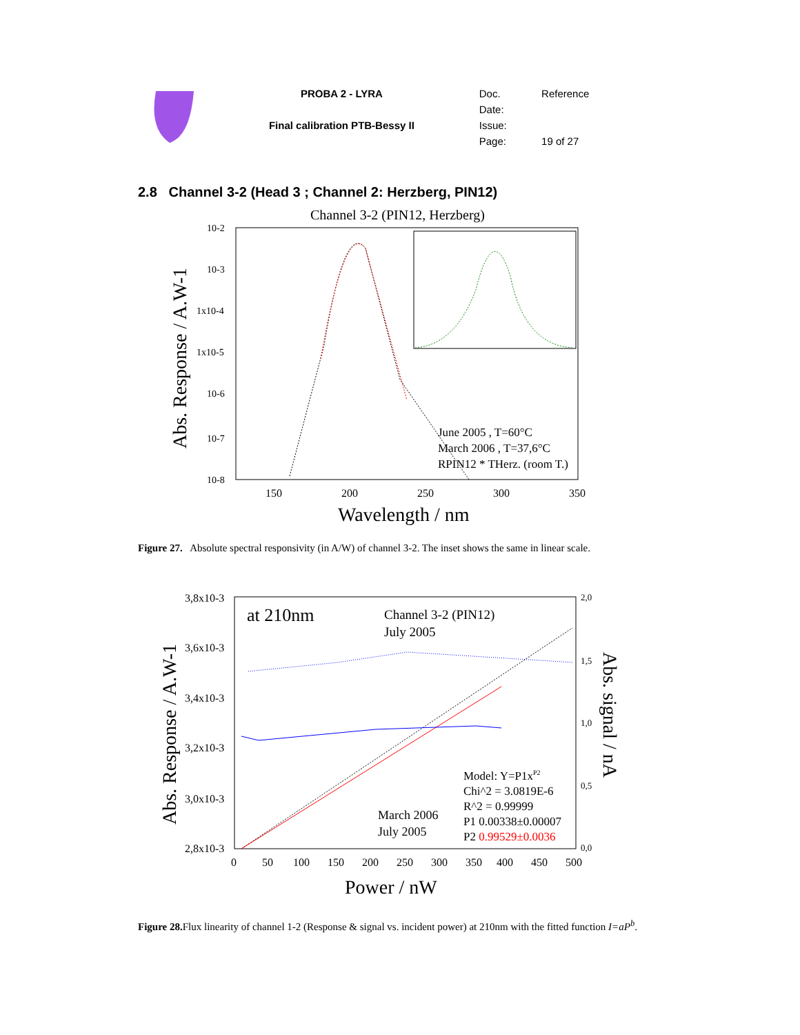| | PROBA 2 - LYRA | Doc. | Reference |
| | | Date: | |
| | Final calibration PTB-Bessy II | Issue: | |
| | | Page: | 19 of 27 |
2.8 Channel 3-2 (Head 3 ; Channel 2: Herzberg, PIN12)
Channel 3-2 (PIN12, Herzberg)
10-2
10-3
1x10-4
1x10-5
10-6
10-7
10-8
150
200
250
300
350
Wavelength / nm
Abs. Response / A.W-1
June 2005 , T=60°C
March 2006 , T=37,6°C
RPIN12 * THerz. (room T.)
Figure 27. Absolute spectral responsivity (in A/W) of channel 3-2. The inset shows the same in linear scale.
3,8x10-3
3,6x10-3
3,4x10-3
3,2x10-3
3,0x10-3
2,8x10-3
2,0
1,5
1,0
0,5
0,0
0
50
100
150
200
250
300
350
400
450
500
Power / nW
Abs. Response / A.W-1
Abs. signal / nA
at 210nm
Channel 3-2 (PIN12)
July 2005
March 2006
July 2005
Model: Y=P1xP2
Chi^2 = 3.0819E-6
R^2 = 0.99999
P1 0.00338±0.00007
P2 0.99529±0.0036
Figure 28. Flux linearity of channel 1-2 (Response & signal vs. incident power) at 210nm with the fitted function I=aP<sup>b</sup>.